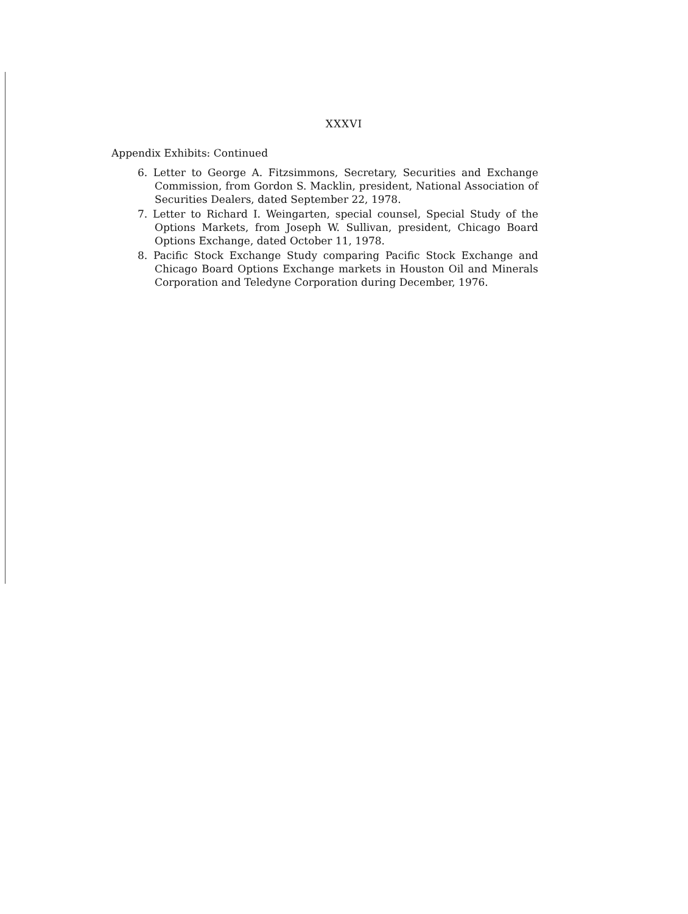XXXVI
Appendix Exhibits: Continued
6. Letter to George A. Fitzsimmons, Secretary, Securities and Exchange Commission, from Gordon S. Macklin, president, National Association of Securities Dealers, dated September 22, 1978.
7. Letter to Richard I. Weingarten, special counsel, Special Study of the Options Markets, from Joseph W. Sullivan, president, Chicago Board Options Exchange, dated October 11, 1978.
8. Pacific Stock Exchange Study comparing Pacific Stock Exchange and Chicago Board Options Exchange markets in Houston Oil and Minerals Corporation and Teledyne Corporation during December, 1976.